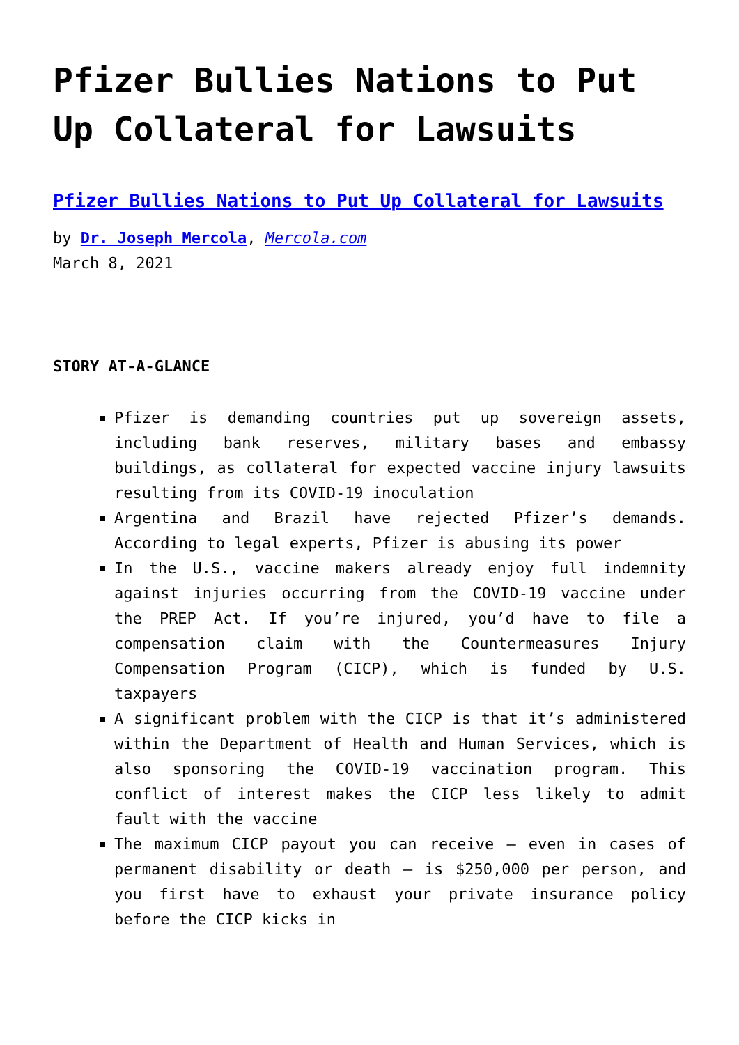Pfizer Bullies Nations to Put Up Collateral for Lawsuits
Pfizer Bullies Nations to Put Up Collateral for Lawsuits
by Dr. Joseph Mercola, Mercola.com
March 8, 2021
STORY AT-A-GLANCE
Pfizer is demanding countries put up sovereign assets, including bank reserves, military bases and embassy buildings, as collateral for expected vaccine injury lawsuits resulting from its COVID-19 inoculation
Argentina and Brazil have rejected Pfizer’s demands. According to legal experts, Pfizer is abusing its power
In the U.S., vaccine makers already enjoy full indemnity against injuries occurring from the COVID-19 vaccine under the PREP Act. If you’re injured, you’d have to file a compensation claim with the Countermeasures Injury Compensation Program (CICP), which is funded by U.S. taxpayers
A significant problem with the CICP is that it’s administered within the Department of Health and Human Services, which is also sponsoring the COVID-19 vaccination program. This conflict of interest makes the CICP less likely to admit fault with the vaccine
The maximum CICP payout you can receive — even in cases of permanent disability or death — is $250,000 per person, and you first have to exhaust your private insurance policy before the CICP kicks in